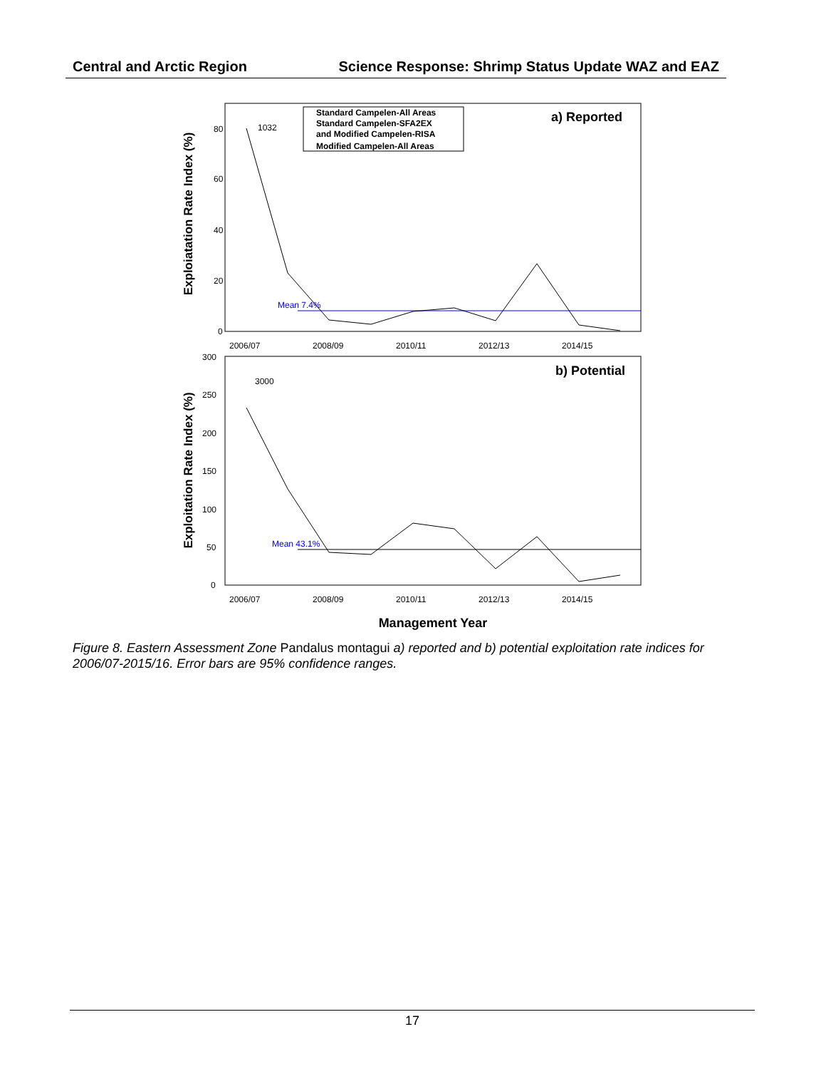Central and Arctic Region Science Response: Shrimp Status Update WAZ and EAZ
Exploiatation Rate Index (%)
80
60
40
20
0
Mean 7.4%
1032
Standard Campelen-All Areas
Standard Campelen-SFA2EX
and Modified Campelen-RISA
Modified Campelen-All Areas
a) Reported
2006/07
2008/09
2010/11
2012/13
2014/15
Exploitation Rate Index (%)
300
250
200
150
100
50
0
Mean 43.1%
3000
b) Potential
2006/07
2008/09
2010/11
2012/13
2014/15
Management Year
Figure 8. Eastern Assessment Zone Pandalus montagui a) reported and b) potential exploitation rate indices for 2006/07-2015/16. Error bars are 95% confidence ranges.
17